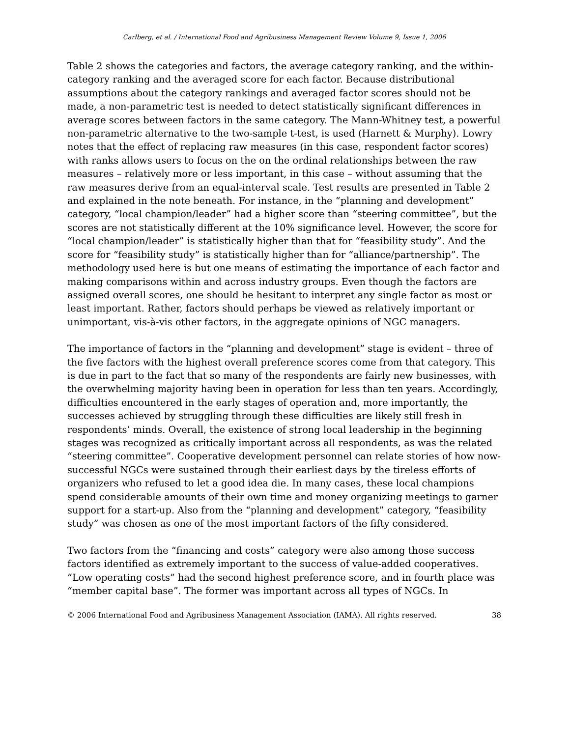Carlberg, et al. / International Food and Agribusiness Management Review Volume 9, Issue 1, 2006
Table 2 shows the categories and factors, the average category ranking, and the within-category ranking and the averaged score for each factor. Because distributional assumptions about the category rankings and averaged factor scores should not be made, a non-parametric test is needed to detect statistically significant differences in average scores between factors in the same category. The Mann-Whitney test, a powerful non-parametric alternative to the two-sample t-test, is used (Harnett & Murphy). Lowry notes that the effect of replacing raw measures (in this case, respondent factor scores) with ranks allows users to focus on the on the ordinal relationships between the raw measures – relatively more or less important, in this case – without assuming that the raw measures derive from an equal-interval scale. Test results are presented in Table 2 and explained in the note beneath. For instance, in the “planning and development” category, “local champion/leader” had a higher score than “steering committee”, but the scores are not statistically different at the 10% significance level. However, the score for “local champion/leader” is statistically higher than that for “feasibility study”. And the score for “feasibility study” is statistically higher than for “alliance/partnership”. The methodology used here is but one means of estimating the importance of each factor and making comparisons within and across industry groups. Even though the factors are assigned overall scores, one should be hesitant to interpret any single factor as most or least important. Rather, factors should perhaps be viewed as relatively important or unimportant, vis-à-vis other factors, in the aggregate opinions of NGC managers.
The importance of factors in the “planning and development” stage is evident – three of the five factors with the highest overall preference scores come from that category. This is due in part to the fact that so many of the respondents are fairly new businesses, with the overwhelming majority having been in operation for less than ten years. Accordingly, difficulties encountered in the early stages of operation and, more importantly, the successes achieved by struggling through these difficulties are likely still fresh in respondents’ minds. Overall, the existence of strong local leadership in the beginning stages was recognized as critically important across all respondents, as was the related “steering committee”. Cooperative development personnel can relate stories of how now-successful NGCs were sustained through their earliest days by the tireless efforts of organizers who refused to let a good idea die. In many cases, these local champions spend considerable amounts of their own time and money organizing meetings to garner support for a start-up. Also from the “planning and development” category, “feasibility study” was chosen as one of the most important factors of the fifty considered.
Two factors from the “financing and costs” category were also among those success factors identified as extremely important to the success of value-added cooperatives. “Low operating costs” had the second highest preference score, and in fourth place was “member capital base”. The former was important across all types of NGCs. In
© 2006 International Food and Agribusiness Management Association (IAMA). All rights reserved. 38